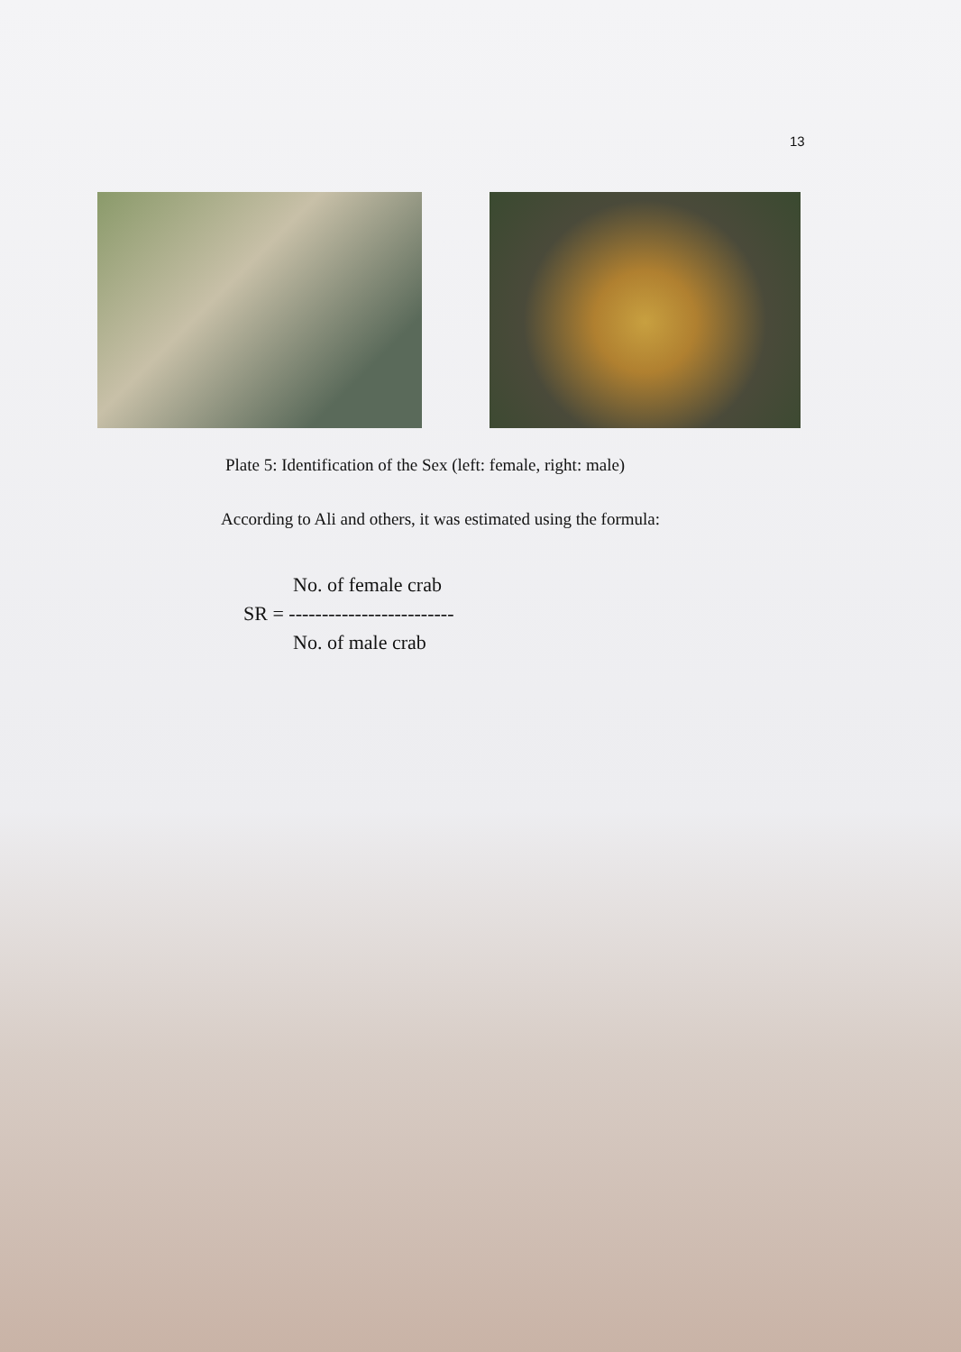13
Plate 5: Identification of the Sex (left: female, right: male)
According to Ali and others, it was estimated using the formula:
No. of female crab
SR = -------------------------
No. of male crab